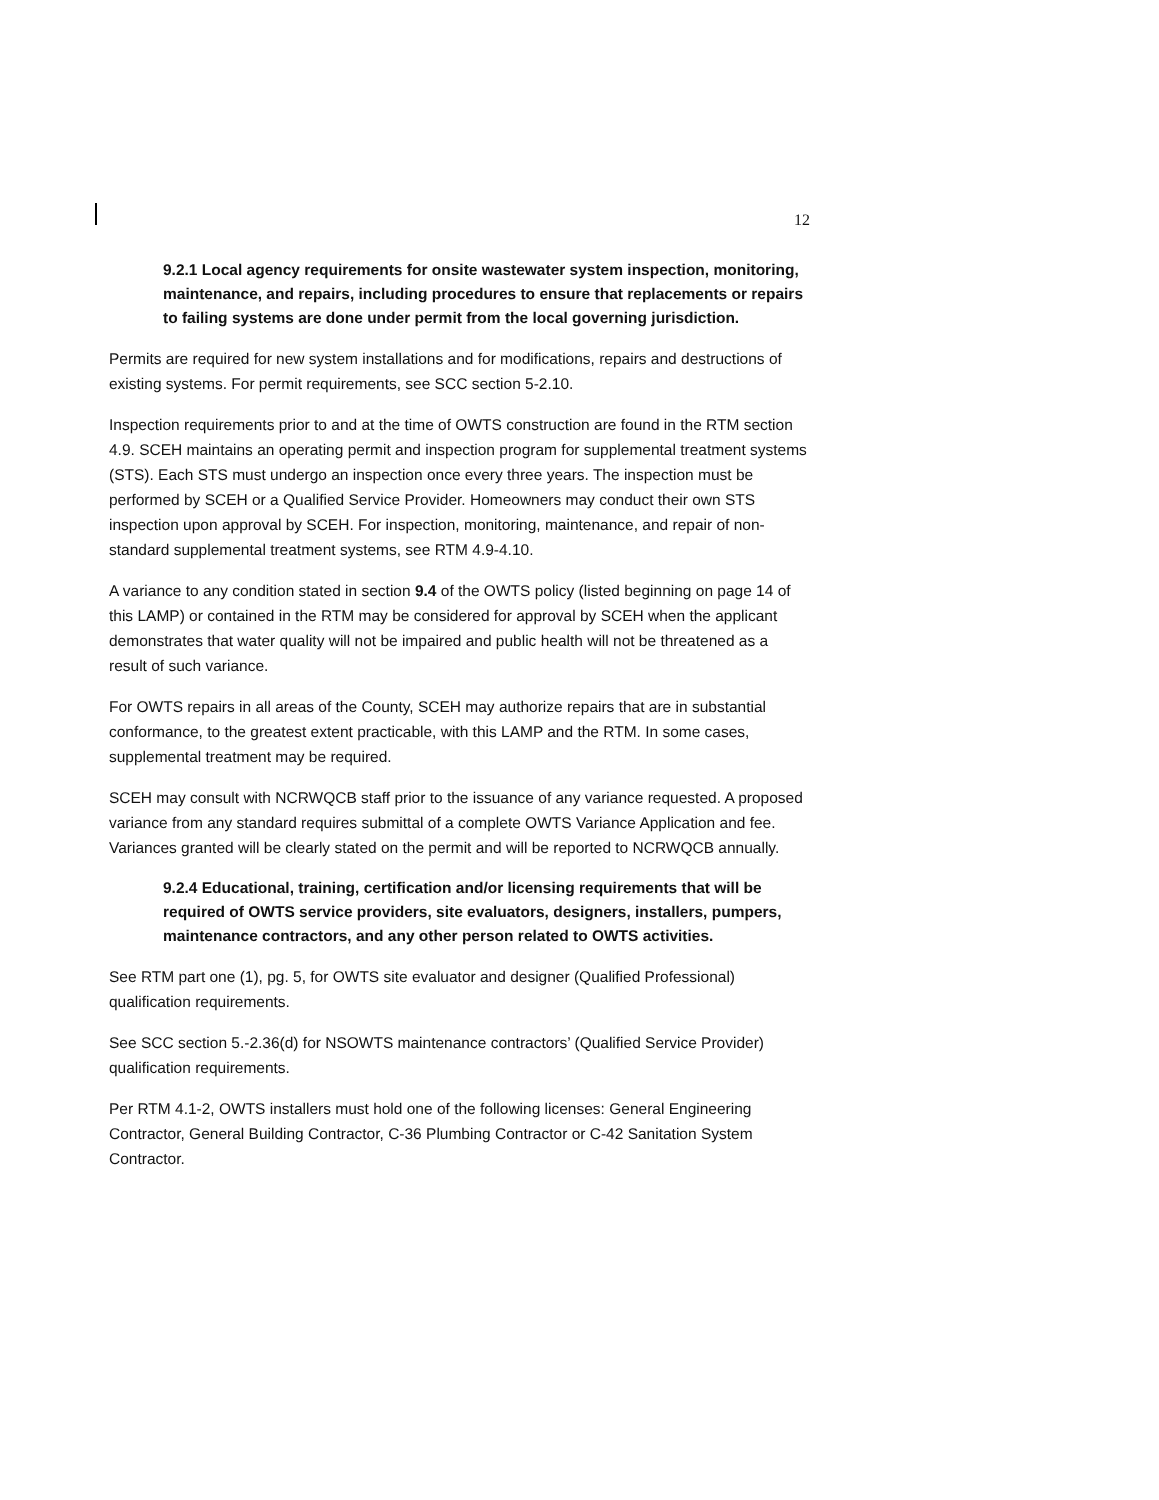12
9.2.1 Local agency requirements for onsite wastewater system inspection, monitoring, maintenance, and repairs, including procedures to ensure that replacements or repairs to failing systems are done under permit from the local governing jurisdiction.
Permits are required for new system installations and for modifications, repairs and destructions of existing systems. For permit requirements, see SCC section 5-2.10.
Inspection requirements prior to and at the time of OWTS construction are found in the RTM section 4.9. SCEH maintains an operating permit and inspection program for supplemental treatment systems (STS). Each STS must undergo an inspection once every three years. The inspection must be performed by SCEH or a Qualified Service Provider. Homeowners may conduct their own STS inspection upon approval by SCEH. For inspection, monitoring, maintenance, and repair of non-standard supplemental treatment systems, see RTM 4.9-4.10.
A variance to any condition stated in section 9.4 of the OWTS policy (listed beginning on page 14 of this LAMP) or contained in the RTM may be considered for approval by SCEH when the applicant demonstrates that water quality will not be impaired and public health will not be threatened as a result of such variance.
For OWTS repairs in all areas of the County, SCEH may authorize repairs that are in substantial conformance, to the greatest extent practicable, with this LAMP and the RTM. In some cases, supplemental treatment may be required.
SCEH may consult with NCRWQCB staff prior to the issuance of any variance requested. A proposed variance from any standard requires submittal of a complete OWTS Variance Application and fee. Variances granted will be clearly stated on the permit and will be reported to NCRWQCB annually.
9.2.4 Educational, training, certification and/or licensing requirements that will be required of OWTS service providers, site evaluators, designers, installers, pumpers, maintenance contractors, and any other person related to OWTS activities.
See RTM part one (1), pg. 5, for OWTS site evaluator and designer (Qualified Professional) qualification requirements.
See SCC section 5.-2.36(d) for NSOWTS maintenance contractors’ (Qualified Service Provider) qualification requirements.
Per RTM 4.1-2, OWTS installers must hold one of the following licenses: General Engineering Contractor, General Building Contractor, C-36 Plumbing Contractor or C-42 Sanitation System Contractor.